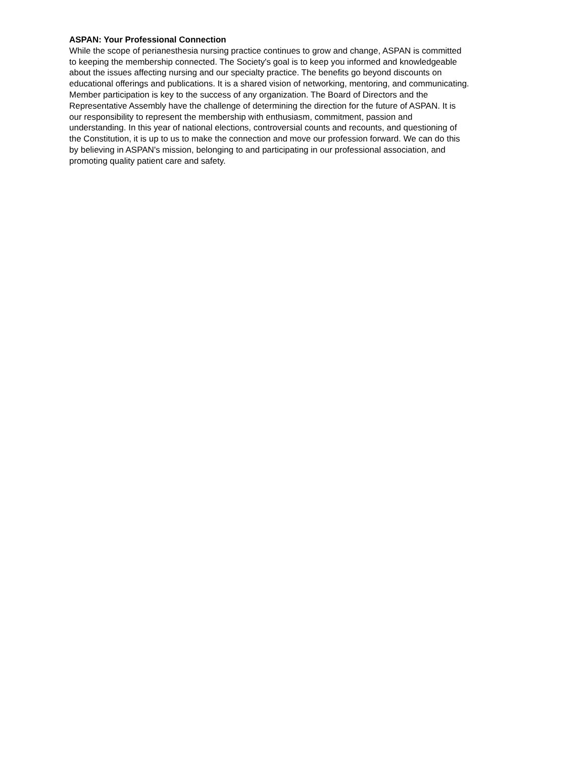ASPAN: Your Professional Connection
While the scope of perianesthesia nursing practice continues to grow and change, ASPAN is committed
to keeping the membership connected. The Society's goal is to keep you informed and knowledgeable
about the issues affecting nursing and our specialty practice. The benefits go beyond discounts on
educational offerings and publications. It is a shared vision of networking, mentoring, and communicating.
Member participation is key to the success of any organization. The Board of Directors and the
Representative Assembly have the challenge of determining the direction for the future of ASPAN. It is
our responsibility to represent the membership with enthusiasm, commitment, passion and
understanding. In this year of national elections, controversial counts and recounts, and questioning of
the Constitution, it is up to us to make the connection and move our profession forward. We can do this
by believing in ASPAN's mission, belonging to and participating in our professional association, and
promoting quality patient care and safety.